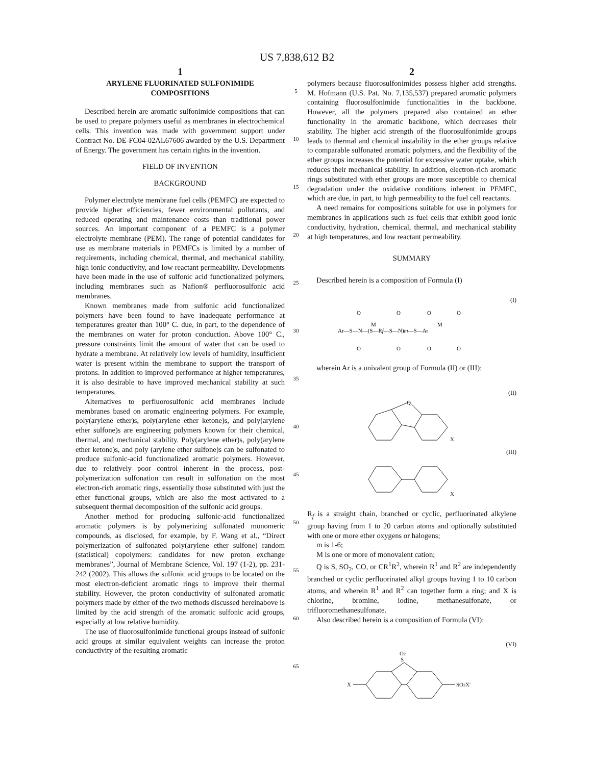US 7,838,612 B2
1
ARYLENE FLUORINATED SULFONIMIDE
COMPOSITIONS
Described herein are aromatic sulfonimide compositions that can be used to prepare polymers useful as membranes in electrochemical cells. This invention was made with government support under Contract No. DE-FC04-02AL67606 awarded by the U.S. Department of Energy. The government has certain rights in the invention.
FIELD OF INVENTION
BACKGROUND
Polymer electrolyte membrane fuel cells (PEMFC) are expected to provide higher efficiencies, fewer environmental pollutants, and reduced operating and maintenance costs than traditional power sources. An important component of a PEMFC is a polymer electrolyte membrane (PEM). The range of potential candidates for use as membrane materials in PEMFCs is limited by a number of requirements, including chemical, thermal, and mechanical stability, high ionic conductivity, and low reactant permeability. Developments have been made in the use of sulfonic acid functionalized polymers, including membranes such as Nafion® perfluorosulfonic acid membranes.
Known membranes made from sulfonic acid functionalized polymers have been found to have inadequate performance at temperatures greater than 100° C. due, in part, to the dependence of the membranes on water for proton conduction. Above 100° C., pressure constraints limit the amount of water that can be used to hydrate a membrane. At relatively low levels of humidity, insufficient water is present within the membrane to support the transport of protons. In addition to improved performance at higher temperatures, it is also desirable to have improved mechanical stability at such temperatures.
Alternatives to perfluorosulfonic acid membranes include membranes based on aromatic engineering polymers. For example, poly(arylene ether)s, poly(arylene ether ketone)s, and poly(arylene ether sulfone)s are engineering polymers known for their chemical, thermal, and mechanical stability. Poly(arylene ether)s, poly(arylene ether ketone)s, and poly (arylene ether sulfone)s can be sulfonated to produce sulfonic-acid functionalized aromatic polymers. However, due to relatively poor control inherent in the process, post-polymerization sulfonation can result in sulfonation on the most electron-rich aromatic rings, essentially those substituted with just the ether functional groups, which are also the most activated to a subsequent thermal decomposition of the sulfonic acid groups.
Another method for producing sulfonic-acid functionalized aromatic polymers is by polymerizing sulfonated monomeric compounds, as disclosed, for example, by F. Wang et al., “Direct polymerization of sulfonated poly(arylene ether sulfone) random (statistical) copolymers: candidates for new proton exchange membranes”, Journal of Membrane Science, Vol. 197 (1-2), pp. 231-242 (2002). This allows the sulfonic acid groups to be located on the most electron-deficient aromatic rings to improve their thermal stability. However, the proton conductivity of sulfonated aromatic polymers made by either of the two methods discussed hereinabove is limited by the acid strength of the aromatic sulfonic acid groups, especially at low relative humidity.
The use of fluorosulfonimide functional groups instead of sulfonic acid groups at similar equivalent weights can increase the proton conductivity of the resulting aromatic
5
10
15
20
25
30
35
40
45
50
55
60
65
2
polymers because fluorosulfonimides possess higher acid strengths. M. Hofmann (U.S. Pat. No. 7,135,537) prepared aromatic polymers containing fluorosulfonimide functionalities in the backbone. However, all the polymers prepared also contained an ether functionality in the aromatic backbone, which decreases their stability. The higher acid strength of the fluorosulfonimide groups leads to thermal and chemical instability in the ether groups relative to comparable sulfonated aromatic polymers, and the flexibility of the ether groups increases the potential for excessive water uptake, which reduces their mechanical stability. In addition, electron-rich aromatic rings substituted with ether groups are more susceptible to chemical degradation under the oxidative conditions inherent in PEMFC, which are due, in part, to high permeability to the fuel cell reactants.
A need remains for compositions suitable for use in polymers for membranes in applications such as fuel cells that exhibit good ionic conductivity, hydration, chemical, thermal, and mechanical stability at high temperatures, and low reactant permeability.
SUMMARY
Described herein is a composition of Formula (I)
(I)
Ar—S—N—(S—Rf—S—N)m—S—Ar
O
O
O
O
O
O
O
O
M
M
wherein Ar is a univalent group of Formula (II) or (III):
(II)
Q
X
(III)
X
R<sub>f</sub> is a straight chain, branched or cyclic, perfluorinated alkylene group having from 1 to 20 carbon atoms and optionally substituted with one or more ether oxygens or halogens;
m is 1-6;
M is one or more of monovalent cation;
Q is S, SO<sub>2</sub>, CO, or CR<sup>1</sup>R<sup>2</sup>, wherein R<sup>1</sup> and R<sup>2</sup> are independently branched or cyclic perfluorinated alkyl groups having 1 to 10 carbon atoms, and wherein R<sup>1</sup> and R<sup>2</sup> can together form a ring; and X is chlorine, bromine, iodine, methanesulfonate, or trifluoromethanesulfonate.
Also described herein is a composition of Formula (VI):
(VI)
X
S
O2
SO2X′